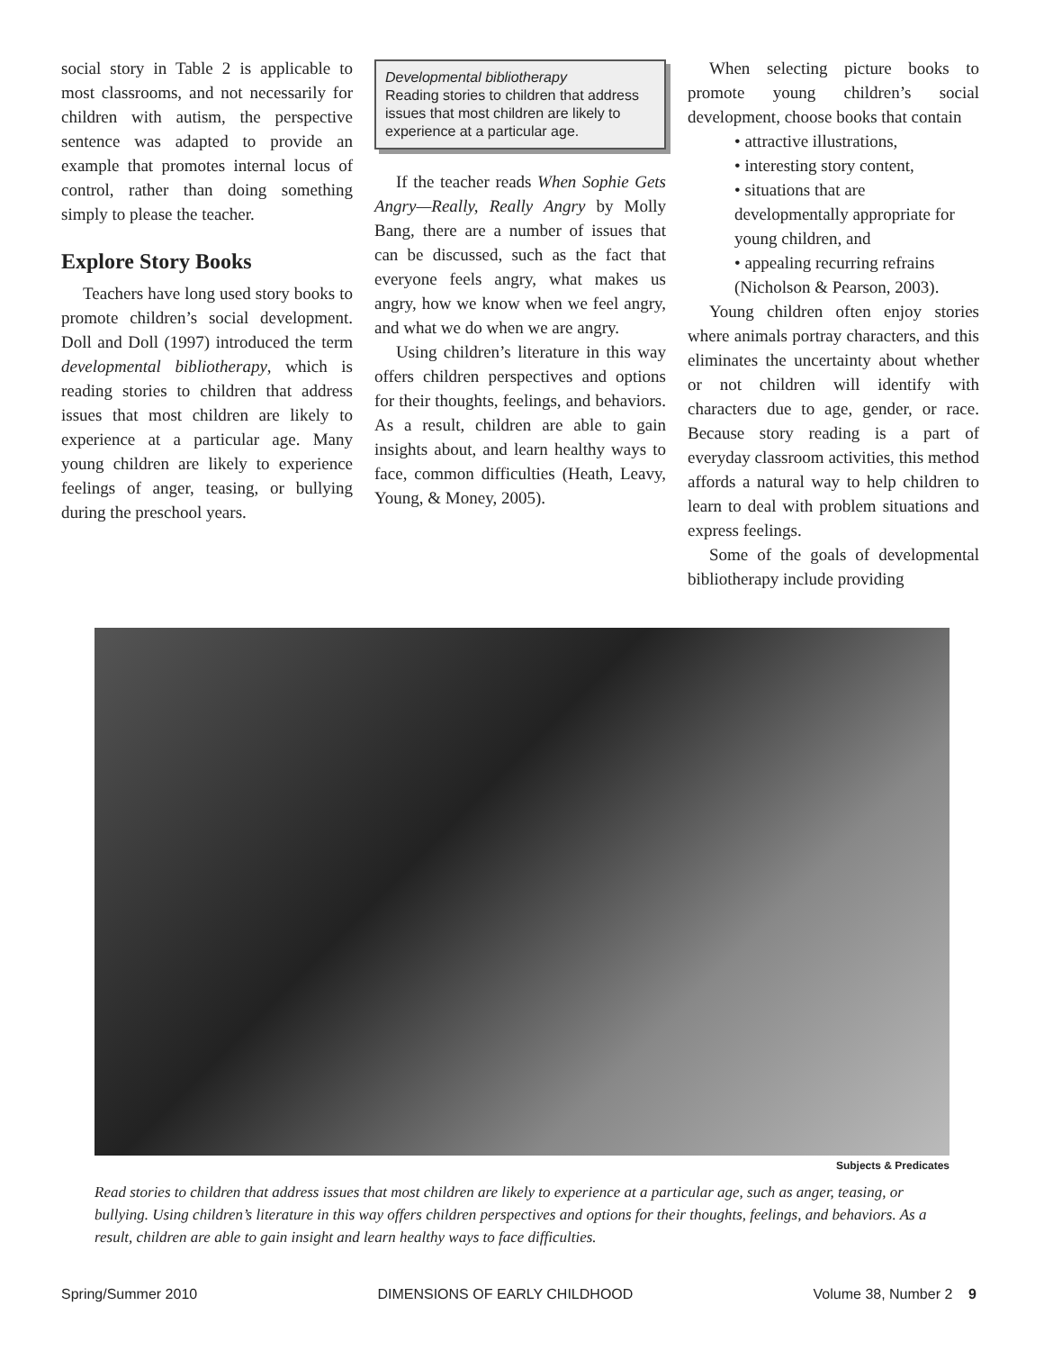social story in Table 2 is applicable to most classrooms, and not necessarily for children with autism, the perspective sentence was adapted to provide an example that promotes internal locus of control, rather than doing something simply to please the teacher.
Explore Story Books
Teachers have long used story books to promote children’s social development. Doll and Doll (1997) introduced the term developmental bibliotherapy, which is reading stories to children that address issues that most children are likely to experience at a particular age. Many young children are likely to experience feelings of anger, teasing, or bullying during the preschool years.
Developmental bibliotherapy
Reading stories to children that address issues that most children are likely to experience at a particular age.
If the teacher reads When Sophie Gets Angry—Really, Really Angry by Molly Bang, there are a number of issues that can be discussed, such as the fact that everyone feels angry, what makes us angry, how we know when we feel angry, and what we do when we are angry.
Using children’s literature in this way offers children perspectives and options for their thoughts, feelings, and behaviors. As a result, children are able to gain insights about, and learn healthy ways to face, common difficulties (Heath, Leavy, Young, & Money, 2005).
When selecting picture books to promote young children’s social development, choose books that contain
• attractive illustrations,
• interesting story content,
• situations that are developmentally appropriate for young children, and
• appealing recurring refrains (Nicholson & Pearson, 2003).
Young children often enjoy stories where animals portray characters, and this eliminates the uncertainty about whether or not children will identify with characters due to age, gender, or race. Because story reading is a part of everyday classroom activities, this method affords a natural way to help children to learn to deal with problem situations and express feelings.
Some of the goals of developmental bibliotherapy include providing
Subjects & Predicates
Read stories to children that address issues that most children are likely to experience at a particular age, such as anger, teasing, or bullying. Using children’s literature in this way offers children perspectives and options for their thoughts, feelings, and behaviors. As a result, children are able to gain insight and learn healthy ways to face difficulties.
Spring/Summer 2010 DIMENSIONS OF EARLY CHILDHOOD Volume 38, Number 2 9